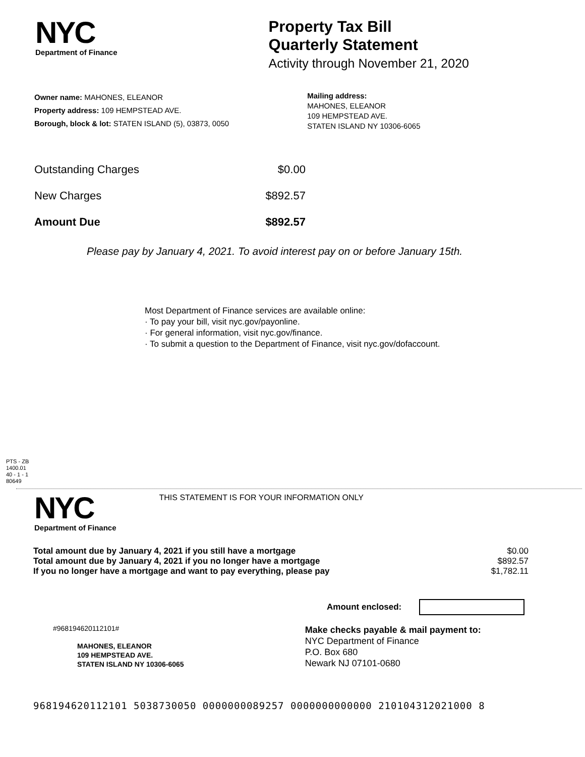NYC
Department of Finance
Property Tax Bill
Quarterly Statement
Activity through November 21, 2020
Owner name: MAHONES, ELEANOR
Property address: 109 HEMPSTEAD AVE.
Borough, block & lot: STATEN ISLAND (5), 03873, 0050
Mailing address:
MAHONES, ELEANOR
109 HEMPSTEAD AVE.
STATEN ISLAND NY 10306-6065
| Outstanding Charges | $0.00 |
| New Charges | $892.57 |
| Amount Due | $892.57 |
Please pay by January 4, 2021. To avoid interest pay on or before January 15th.
Most Department of Finance services are available online:
· To pay your bill, visit nyc.gov/payonline.
· For general information, visit nyc.gov/finance.
· To submit a question to the Department of Finance, visit nyc.gov/dofaccount.
PTS - ZB
1400.01
40 - 1 - 1
80649
NYC
Department of Finance
THIS STATEMENT IS FOR YOUR INFORMATION ONLY
| Total amount due by January 4, 2021 if you still have a mortgage | $0.00 |
| Total amount due by January 4, 2021 if you no longer have a mortgage | $892.57 |
| If you no longer have a mortgage and want to pay everything, please pay | $1,782.11 |
Amount enclosed:
#968194620112101#
MAHONES, ELEANOR
109 HEMPSTEAD AVE.
STATEN ISLAND NY 10306-6065
Make checks payable & mail payment to:
NYC Department of Finance
P.O. Box 680
Newark NJ 07101-0680
968194620112101 5038730050 0000000089257 0000000000000 210104312021000 8